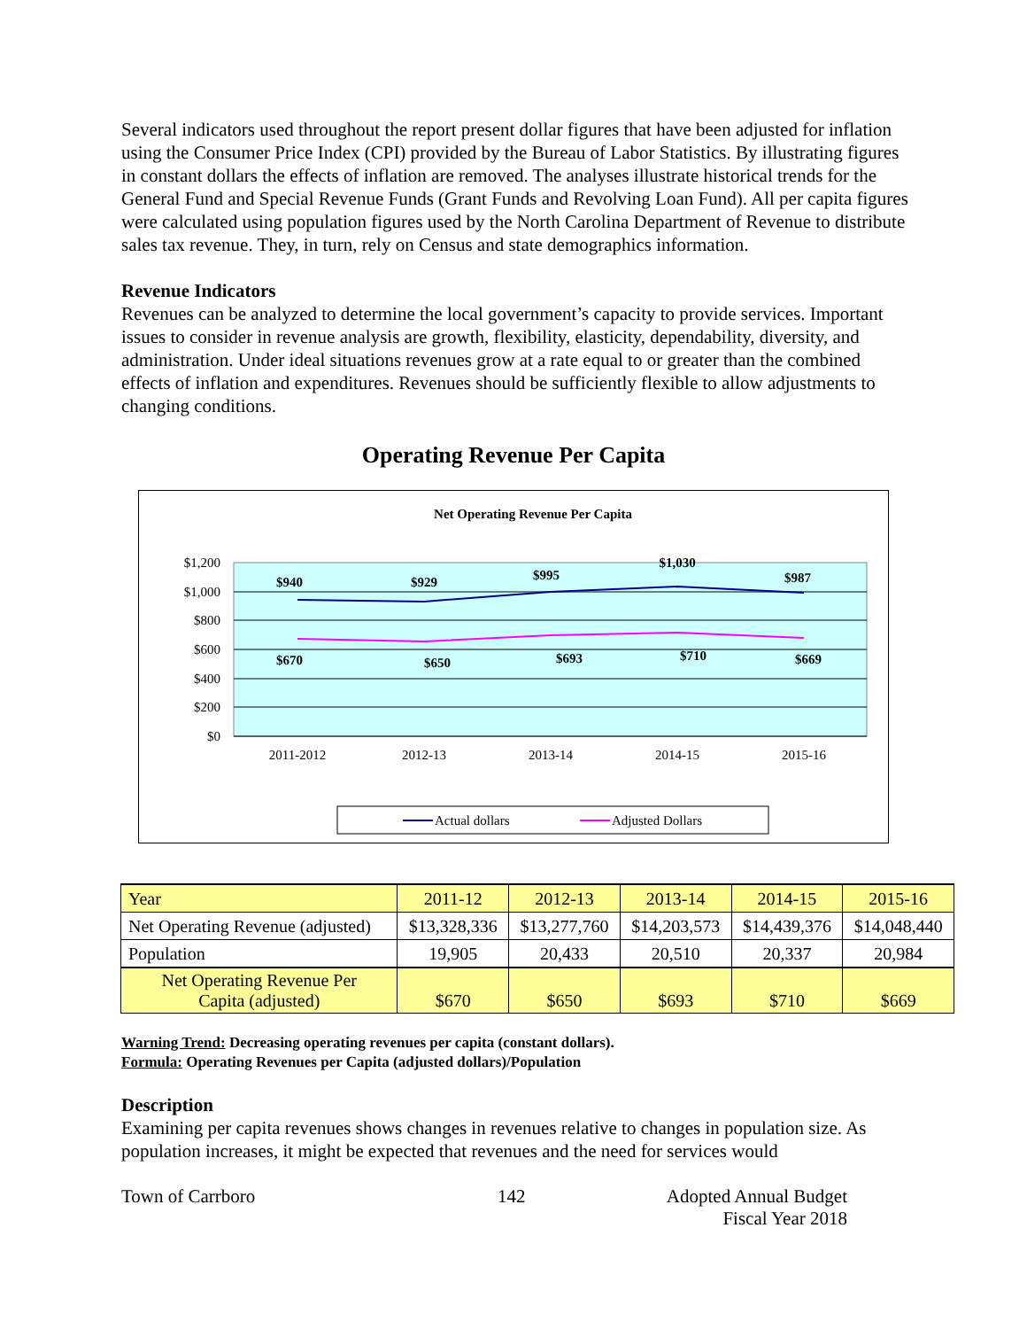Several indicators used throughout the report present dollar figures that have been adjusted for inflation using the Consumer Price Index (CPI) provided by the Bureau of Labor Statistics. By illustrating figures in constant dollars the effects of inflation are removed. The analyses illustrate historical trends for the General Fund and Special Revenue Funds (Grant Funds and Revolving Loan Fund). All per capita figures were calculated using population figures used by the North Carolina Department of Revenue to distribute sales tax revenue. They, in turn, rely on Census and state demographics information.
Revenue Indicators
Revenues can be analyzed to determine the local government’s capacity to provide services. Important issues to consider in revenue analysis are growth, flexibility, elasticity, dependability, diversity, and administration. Under ideal situations revenues grow at a rate equal to or greater than the combined effects of inflation and expenditures. Revenues should be sufficiently flexible to allow adjustments to changing conditions.
Operating Revenue Per Capita
Net Operating Revenue Per Capita
$1,200
$1,000
$800
$600
$400
$200
$0
2011-2012
2012-13
2013-14
2014-15
2015-16
$940
$929
$995
$1,030
$987
$670
$650
$693
$710
$669
Actual dollars
Adjusted Dollars
| Year | 2011-12 | 2012-13 | 2013-14 | 2014-15 | 2015-16 |
| Net Operating Revenue (adjusted) | $13,328,336 | $13,277,760 | $14,203,573 | $14,439,376 | $14,048,440 |
| Population | 19,905 | 20,433 | 20,510 | 20,337 | 20,984 |
| Net Operating Revenue Per Capita (adjusted) | $670 | $650 | $693 | $710 | $669 |
Warning Trend: Decreasing operating revenues per capita (constant dollars).
Formula: Operating Revenues per Capita (adjusted dollars)/Population
Description
Examining per capita revenues shows changes in revenues relative to changes in population size. As population increases, it might be expected that revenues and the need for services would
Town of Carrboro 142 Adopted Annual Budget
Fiscal Year 2018